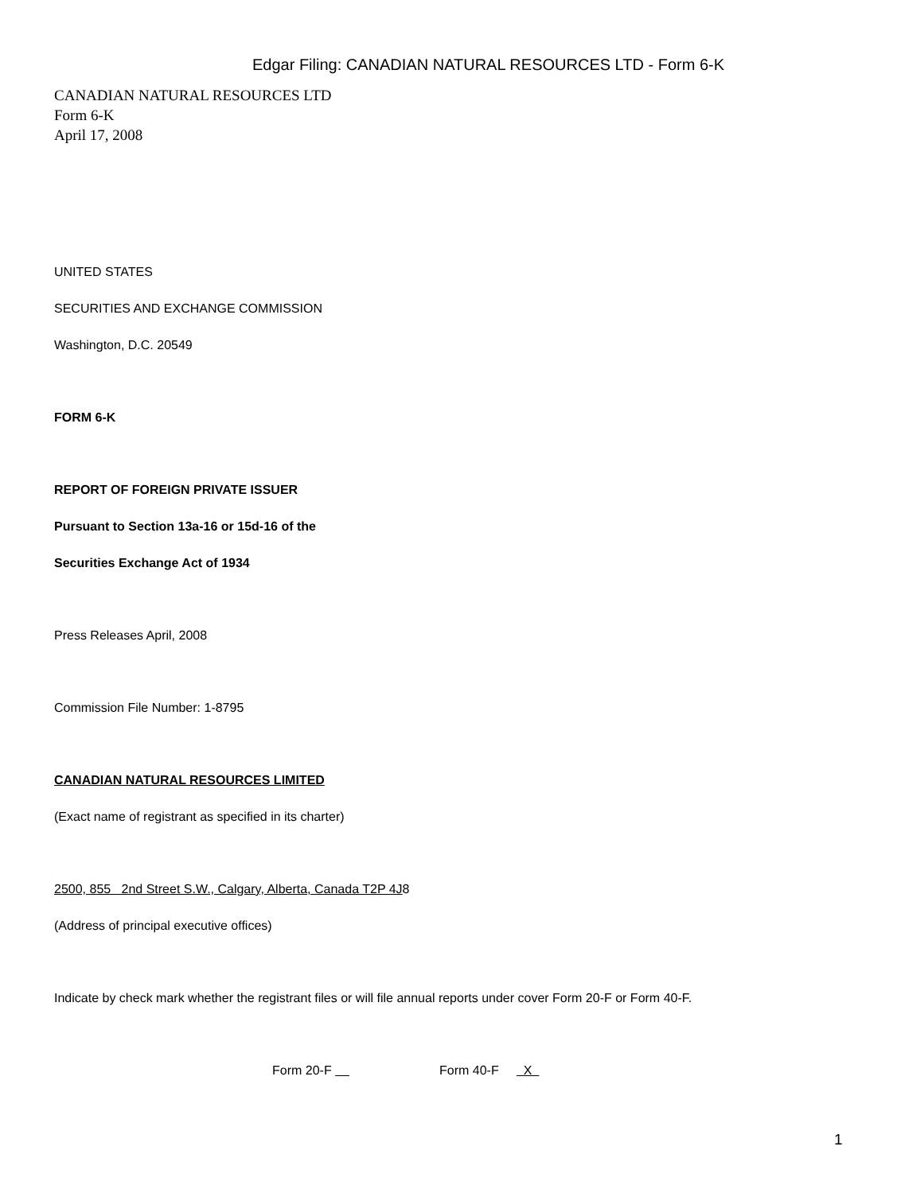Edgar Filing: CANADIAN NATURAL RESOURCES LTD - Form 6-K
CANADIAN NATURAL RESOURCES LTD
Form 6-K
April 17, 2008
UNITED STATES
SECURITIES AND EXCHANGE COMMISSION
Washington, D.C. 20549
FORM 6-K
REPORT OF FOREIGN PRIVATE ISSUER
Pursuant to Section 13a-16 or 15d-16 of the
Securities Exchange Act of 1934
Press Releases April, 2008
Commission File Number: 1-8795
CANADIAN NATURAL RESOURCES LIMITED
(Exact name of registrant as specified in its charter)
2500, 855 2nd Street S.W., Calgary, Alberta, Canada T2P 4J8
(Address of principal executive offices)
Indicate by check mark whether the registrant files or will file annual reports under cover Form 20-F or Form 40-F.
Form 20-F Form 40-F X
1